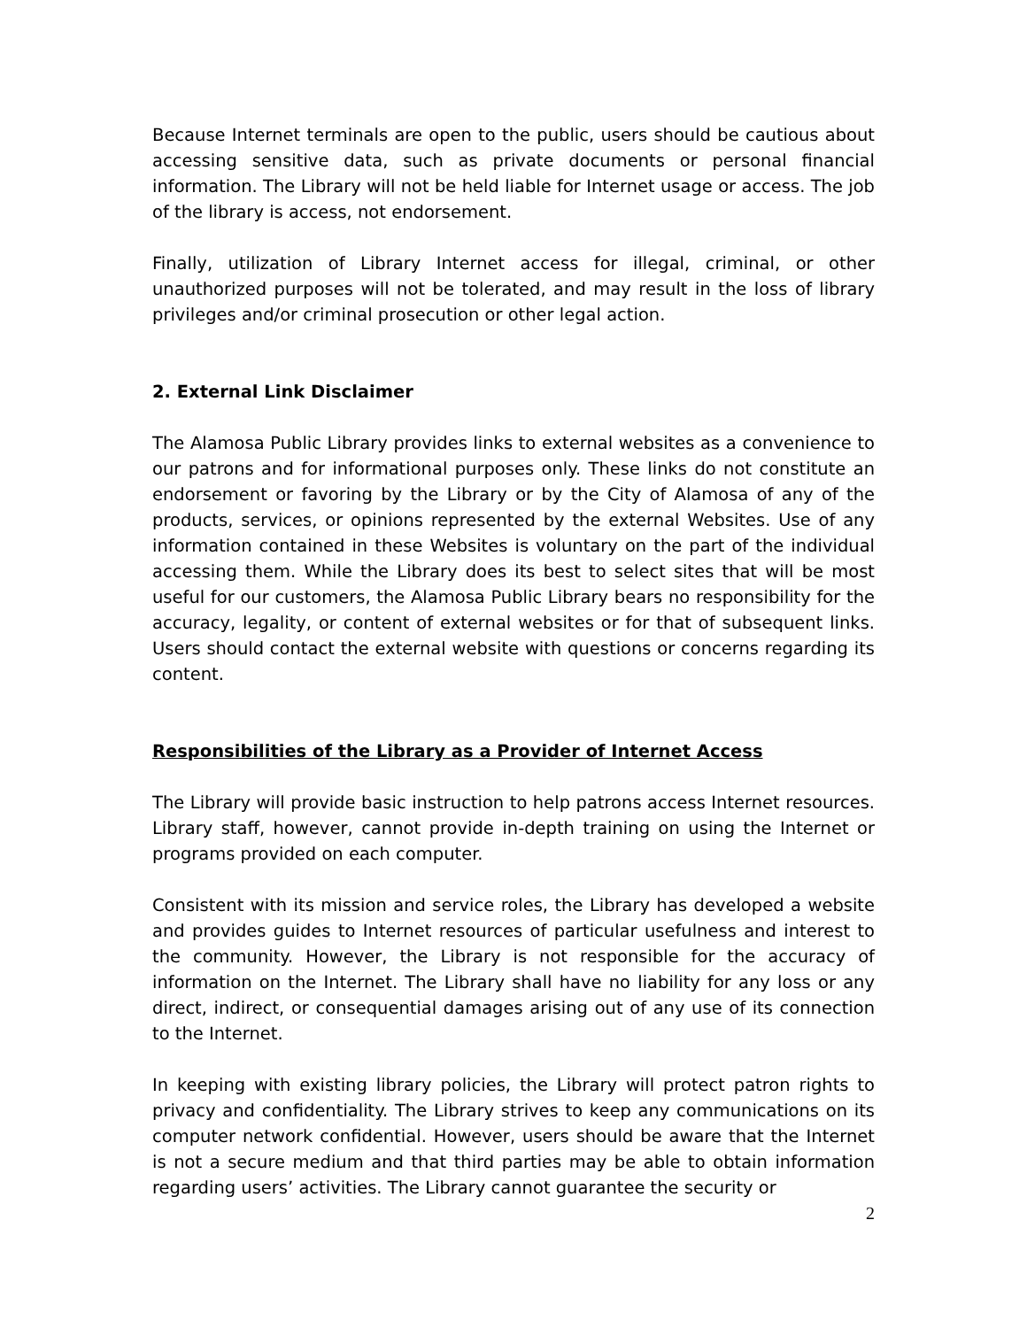Because Internet terminals are open to the public, users should be cautious about accessing sensitive data, such as private documents or personal financial information. The Library will not be held liable for Internet usage or access. The job of the library is access, not endorsement.
Finally, utilization of Library Internet access for illegal, criminal, or other unauthorized purposes will not be tolerated, and may result in the loss of library privileges and/or criminal prosecution or other legal action.
2. External Link Disclaimer
The Alamosa Public Library provides links to external websites as a convenience to our patrons and for informational purposes only. These links do not constitute an endorsement or favoring by the Library or by the City of Alamosa of any of the products, services, or opinions represented by the external Websites. Use of any information contained in these Websites is voluntary on the part of the individual accessing them. While the Library does its best to select sites that will be most useful for our customers, the Alamosa Public Library bears no responsibility for the accuracy, legality, or content of external websites or for that of subsequent links. Users should contact the external website with questions or concerns regarding its content.
Responsibilities of the Library as a Provider of Internet Access
The Library will provide basic instruction to help patrons access Internet resources. Library staff, however, cannot provide in-depth training on using the Internet or programs provided on each computer.
Consistent with its mission and service roles, the Library has developed a website and provides guides to Internet resources of particular usefulness and interest to the community. However, the Library is not responsible for the accuracy of information on the Internet. The Library shall have no liability for any loss or any direct, indirect, or consequential damages arising out of any use of its connection to the Internet.
In keeping with existing library policies, the Library will protect patron rights to privacy and confidentiality. The Library strives to keep any communications on its computer network confidential. However, users should be aware that the Internet is not a secure medium and that third parties may be able to obtain information regarding users’ activities. The Library cannot guarantee the security or
2